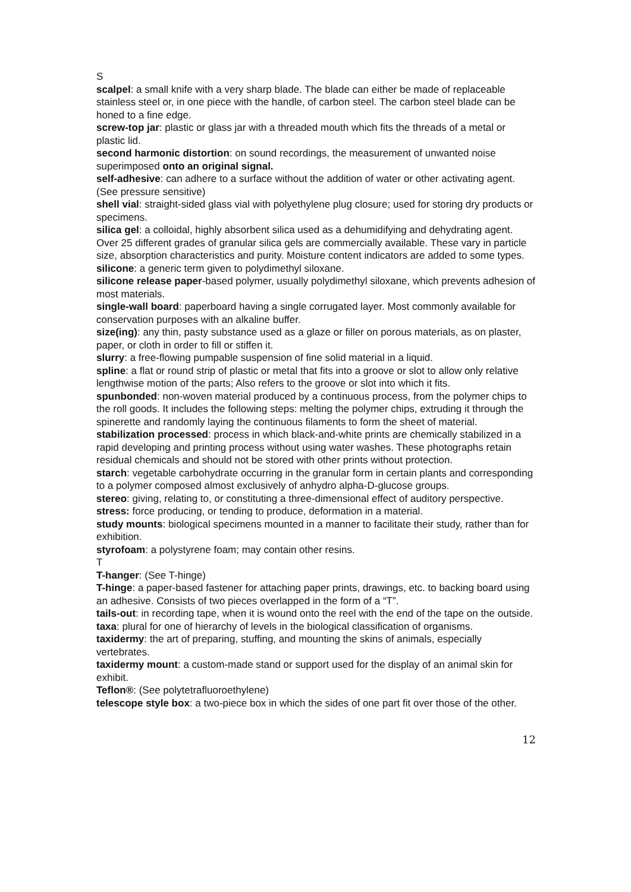S
scalpel: a small knife with a very sharp blade. The blade can either be made of replaceable stainless steel or, in one piece with the handle, of carbon steel. The carbon steel blade can be honed to a fine edge.
screw-top jar: plastic or glass jar with a threaded mouth which fits the threads of a metal or plastic lid.
second harmonic distortion: on sound recordings, the measurement of unwanted noise superimposed onto an original signal.
self-adhesive: can adhere to a surface without the addition of water or other activating agent. (See pressure sensitive)
shell vial: straight-sided glass vial with polyethylene plug closure; used for storing dry products or specimens.
silica gel: a colloidal, highly absorbent silica used as a dehumidifying and dehydrating agent. Over 25 different grades of granular silica gels are commercially available. These vary in particle size, absorption characteristics and purity. Moisture content indicators are added to some types.
silicone: a generic term given to polydimethyl siloxane.
silicone release paper-based polymer, usually polydimethyl siloxane, which prevents adhesion of most materials.
single-wall board: paperboard having a single corrugated layer. Most commonly available for conservation purposes with an alkaline buffer.
size(ing): any thin, pasty substance used as a glaze or filler on porous materials, as on plaster, paper, or cloth in order to fill or stiffen it.
slurry: a free-flowing pumpable suspension of fine solid material in a liquid.
spline: a flat or round strip of plastic or metal that fits into a groove or slot to allow only relative lengthwise motion of the parts; Also refers to the groove or slot into which it fits.
spunbonded: non-woven material produced by a continuous process, from the polymer chips to the roll goods. It includes the following steps: melting the polymer chips, extruding it through the spinerette and randomly laying the continuous filaments to form the sheet of material.
stabilization processed: process in which black-and-white prints are chemically stabilized in a rapid developing and printing process without using water washes. These photographs retain residual chemicals and should not be stored with other prints without protection.
starch: vegetable carbohydrate occurring in the granular form in certain plants and corresponding to a polymer composed almost exclusively of anhydro alpha-D-glucose groups.
stereo: giving, relating to, or constituting a three-dimensional effect of auditory perspective.
stress: force producing, or tending to produce, deformation in a material.
study mounts: biological specimens mounted in a manner to facilitate their study, rather than for exhibition.
styrofoam: a polystyrene foam; may contain other resins.
T
T-hanger: (See T-hinge)
T-hinge: a paper-based fastener for attaching paper prints, drawings, etc. to backing board using an adhesive. Consists of two pieces overlapped in the form of a “T”.
tails-out: in recording tape, when it is wound onto the reel with the end of the tape on the outside.
taxa: plural for one of hierarchy of levels in the biological classification of organisms.
taxidermy: the art of preparing, stuffing, and mounting the skins of animals, especially vertebrates.
taxidermy mount: a custom-made stand or support used for the display of an animal skin for exhibit.
Teflon®: (See polytetrafluoroethylene)
telescope style box: a two-piece box in which the sides of one part fit over those of the other.
12